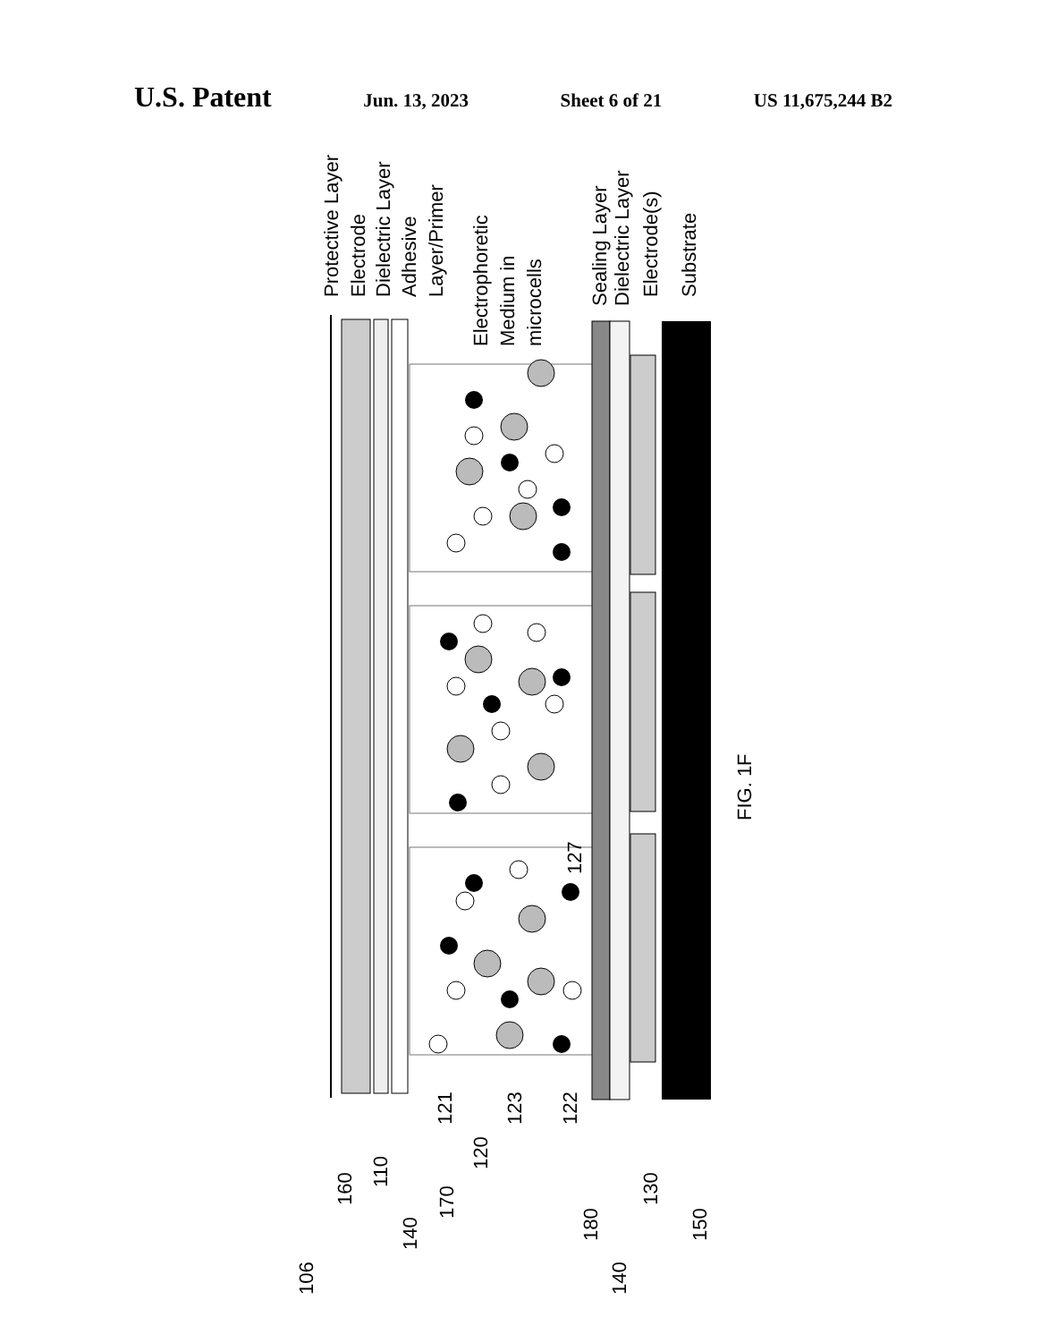U.S. Patent Jun. 13, 2023 Sheet 6 of 21 US 11,675,244 B2
Protective Layer
Electrode
Dielectric Layer
Adhesive
Layer/Primer
Electrophoretic
Medium in
microcells
Sealing Layer
Dielectric Layer
Electrode(s)
Substrate
106
160
110
140
170
121
120
123
122
127
180
140
130
150
FIG. 1F